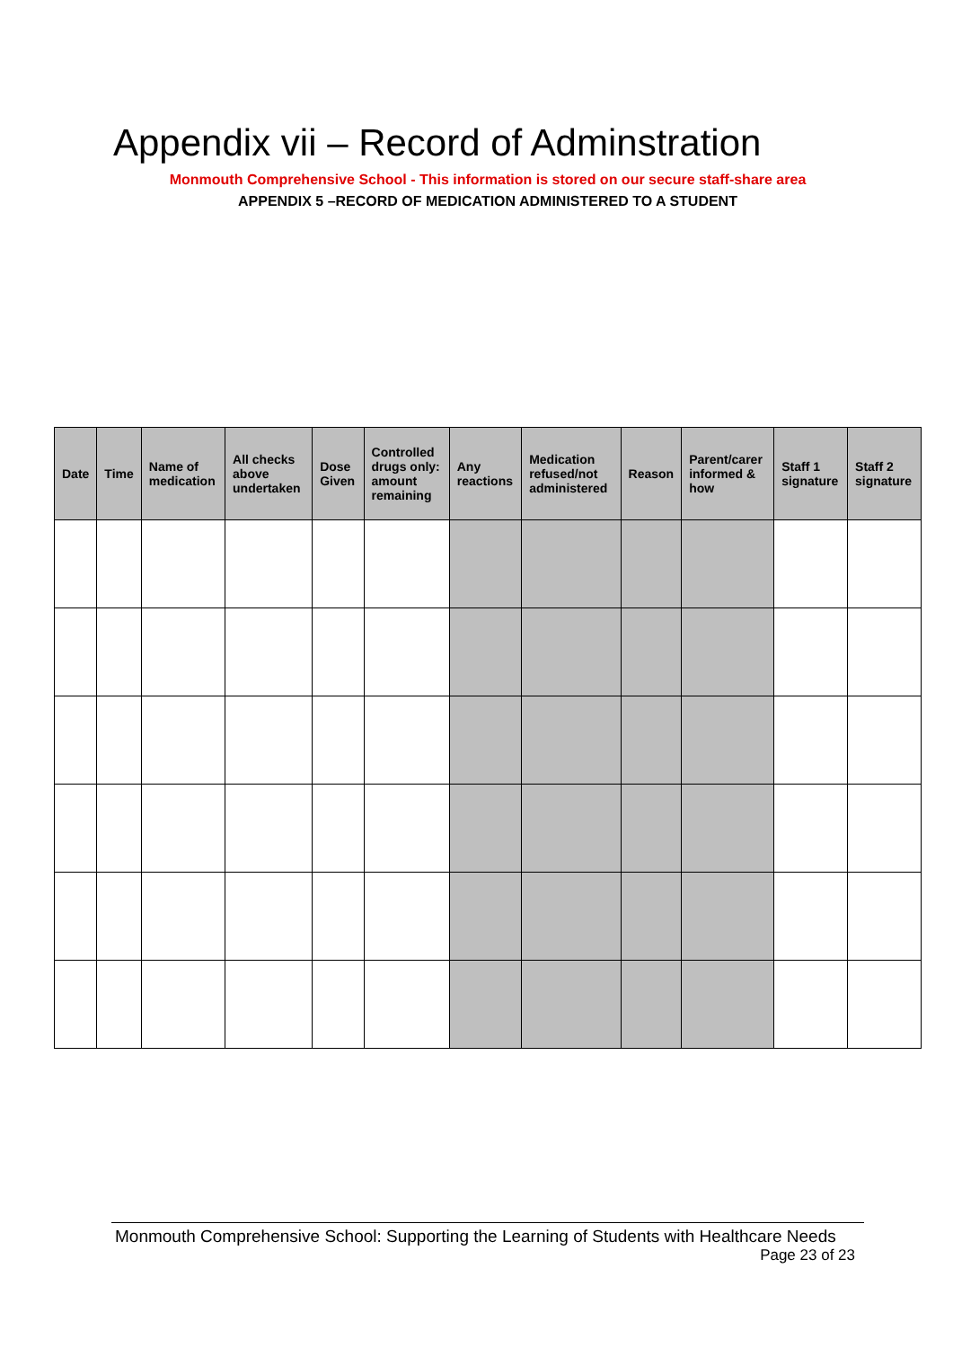Appendix vii – Record of Adminstration
Monmouth Comprehensive School - This information is stored on our secure staff-share area
APPENDIX 5 –RECORD OF MEDICATION ADMINISTERED TO A STUDENT
| Date | Time | Name of medication | All checks above undertaken | Dose Given | Controlled drugs only: amount remaining | Any reactions | Medication refused/not administered | Reason | Parent/carer informed & how | Staff 1 signature | Staff 2 signature |
| --- | --- | --- | --- | --- | --- | --- | --- | --- | --- | --- | --- |
Monmouth Comprehensive School: Supporting the Learning of Students with Healthcare Needs
Page 23 of 23